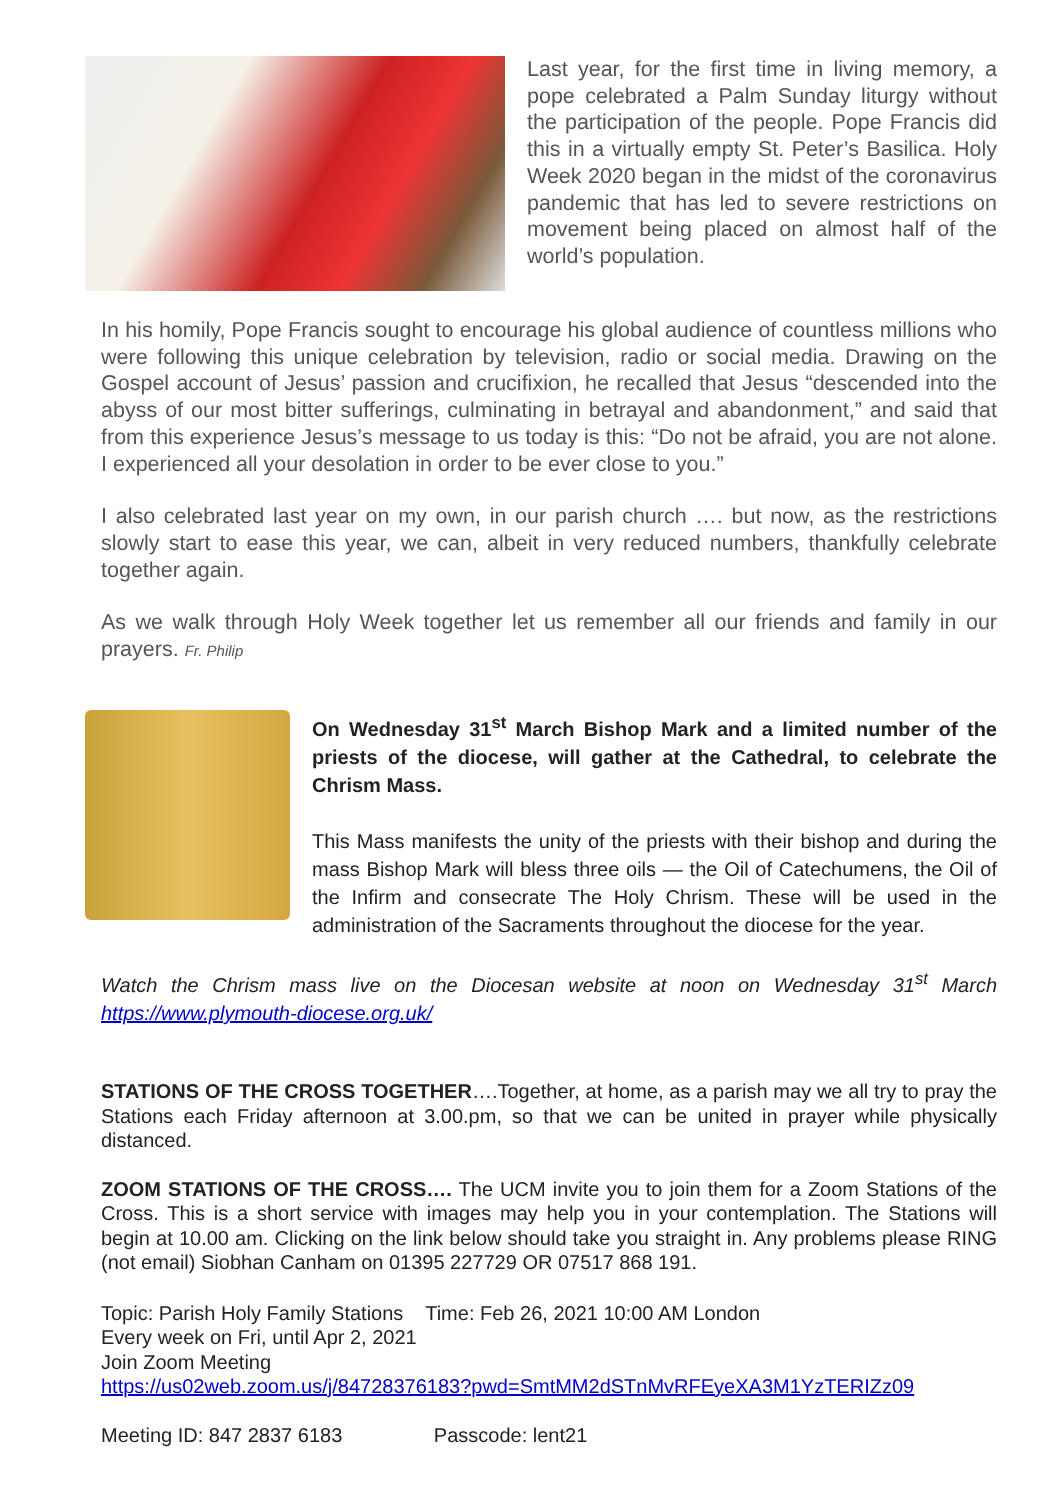Last year, for the first time in living memory, a pope celebrated a Palm Sunday liturgy without the participation of the people. Pope Francis did this in a virtually empty St. Peter’s Basilica. Holy Week 2020 began in the midst of the coronavirus pandemic that has led to severe restrictions on movement being placed on almost half of the world’s population.
In his homily, Pope Francis sought to encourage his global audience of countless millions who were following this unique celebration by television, radio or social media. Drawing on the Gospel account of Jesus’ passion and crucifixion, he recalled that Jesus “descended into the abyss of our most bitter sufferings, culminating in betrayal and abandonment,” and said that from this experience Jesus’s message to us today is this: “Do not be afraid, you are not alone. I experienced all your desolation in order to be ever close to you.”
I also celebrated last year on my own, in our parish church …. but now, as the restrictions slowly start to ease this year, we can, albeit in very reduced numbers, thankfully celebrate together again.
As we walk through Holy Week together let us remember all our friends and family in our prayers. Fr. Philip
On Wednesday 31<sup>st</sup> March Bishop Mark and a limited number of the priests of the diocese, will gather at the Cathedral, to celebrate the Chrism Mass.
This Mass manifests the unity of the priests with their bishop and during the mass Bishop Mark will bless three oils — the Oil of Catechumens, the Oil of the Infirm and consecrate The Holy Chrism. These will be used in the administration of the Sacraments throughout the diocese for the year.
Watch the Chrism mass live on the Diocesan website at noon on Wednesday 31<sup>st</sup> March https://www.plymouth-diocese.org.uk/
STATIONS OF THE CROSS TOGETHER….Together, at home, as a parish may we all try to pray the Stations each Friday afternoon at 3.00.pm, so that we can be united in prayer while physically distanced.
ZOOM STATIONS OF THE CROSS…. The UCM invite you to join them for a Zoom Stations of the Cross. This is a short service with images may help you in your contemplation. The Stations will begin at 10.00 am. Clicking on the link below should take you straight in. Any problems please RING (not email) Siobhan Canham on 01395 227729 OR 07517 868 191.
Topic: Parish Holy Family Stations Time: Feb 26, 2021 10:00 AM London
Every week on Fri, until Apr 2, 2021
Join Zoom Meeting
https://us02web.zoom.us/j/84728376183?pwd=SmtMM2dSTnMvRFEyeXA3M1YzTERIZz09
Meeting ID: 847 2837 6183 Passcode: lent21